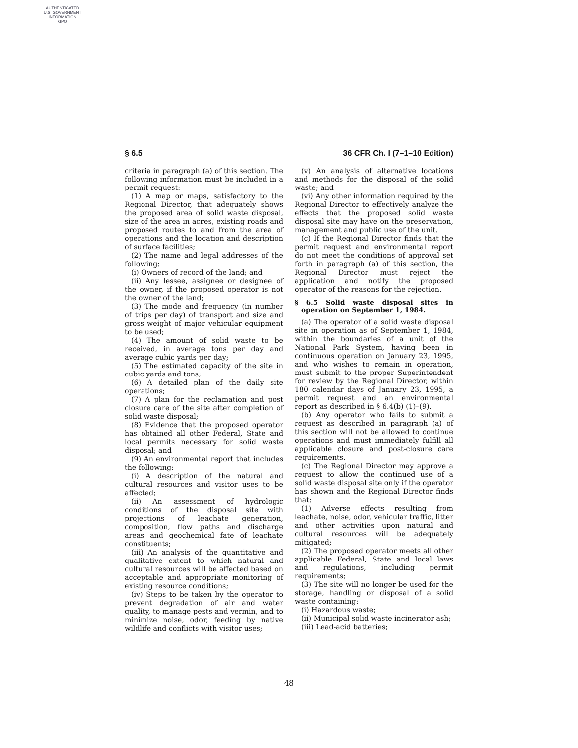AUTHENTICATED
U.S. GOVERNMENT
INFORMATION
GPO
§ 6.5 36 CFR Ch. I (7–1–10 Edition)
criteria in paragraph (a) of this section. The following information must be included in a permit request:
(1) A map or maps, satisfactory to the Regional Director, that adequately shows the proposed area of solid waste disposal, size of the area in acres, existing roads and proposed routes to and from the area of operations and the location and description of surface facilities;
(2) The name and legal addresses of the following:
(i) Owners of record of the land; and
(ii) Any lessee, assignee or designee of the owner, if the proposed operator is not the owner of the land;
(3) The mode and frequency (in number of trips per day) of transport and size and gross weight of major vehicular equipment to be used;
(4) The amount of solid waste to be received, in average tons per day and average cubic yards per day;
(5) The estimated capacity of the site in cubic yards and tons;
(6) A detailed plan of the daily site operations;
(7) A plan for the reclamation and post closure care of the site after completion of solid waste disposal;
(8) Evidence that the proposed operator has obtained all other Federal, State and local permits necessary for solid waste disposal; and
(9) An environmental report that includes the following:
(i) A description of the natural and cultural resources and visitor uses to be affected;
(ii) An assessment of hydrologic conditions of the disposal site with projections of leachate generation, composition, flow paths and discharge areas and geochemical fate of leachate constituents;
(iii) An analysis of the quantitative and qualitative extent to which natural and cultural resources will be affected based on acceptable and appropriate monitoring of existing resource conditions;
(iv) Steps to be taken by the operator to prevent degradation of air and water quality, to manage pests and vermin, and to minimize noise, odor, feeding by native wildlife and conflicts with visitor uses;
(v) An analysis of alternative locations and methods for the disposal of the solid waste; and
(vi) Any other information required by the Regional Director to effectively analyze the effects that the proposed solid waste disposal site may have on the preservation, management and public use of the unit.
(c) If the Regional Director finds that the permit request and environmental report do not meet the conditions of approval set forth in paragraph (a) of this section, the Regional Director must reject the application and notify the proposed operator of the reasons for the rejection.
§ 6.5 Solid waste disposal sites in operation on September 1, 1984.
(a) The operator of a solid waste disposal site in operation as of September 1, 1984, within the boundaries of a unit of the National Park System, having been in continuous operation on January 23, 1995, and who wishes to remain in operation, must submit to the proper Superintendent for review by the Regional Director, within 180 calendar days of January 23, 1995, a permit request and an environmental report as described in § 6.4(b) (1)–(9).
(b) Any operator who fails to submit a request as described in paragraph (a) of this section will not be allowed to continue operations and must immediately fulfill all applicable closure and post-closure care requirements.
(c) The Regional Director may approve a request to allow the continued use of a solid waste disposal site only if the operator has shown and the Regional Director finds that:
(1) Adverse effects resulting from leachate, noise, odor, vehicular traffic, litter and other activities upon natural and cultural resources will be adequately mitigated;
(2) The proposed operator meets all other applicable Federal, State and local laws and regulations, including permit requirements;
(3) The site will no longer be used for the storage, handling or disposal of a solid waste containing:
(i) Hazardous waste;
(ii) Municipal solid waste incinerator ash;
(iii) Lead-acid batteries;
48